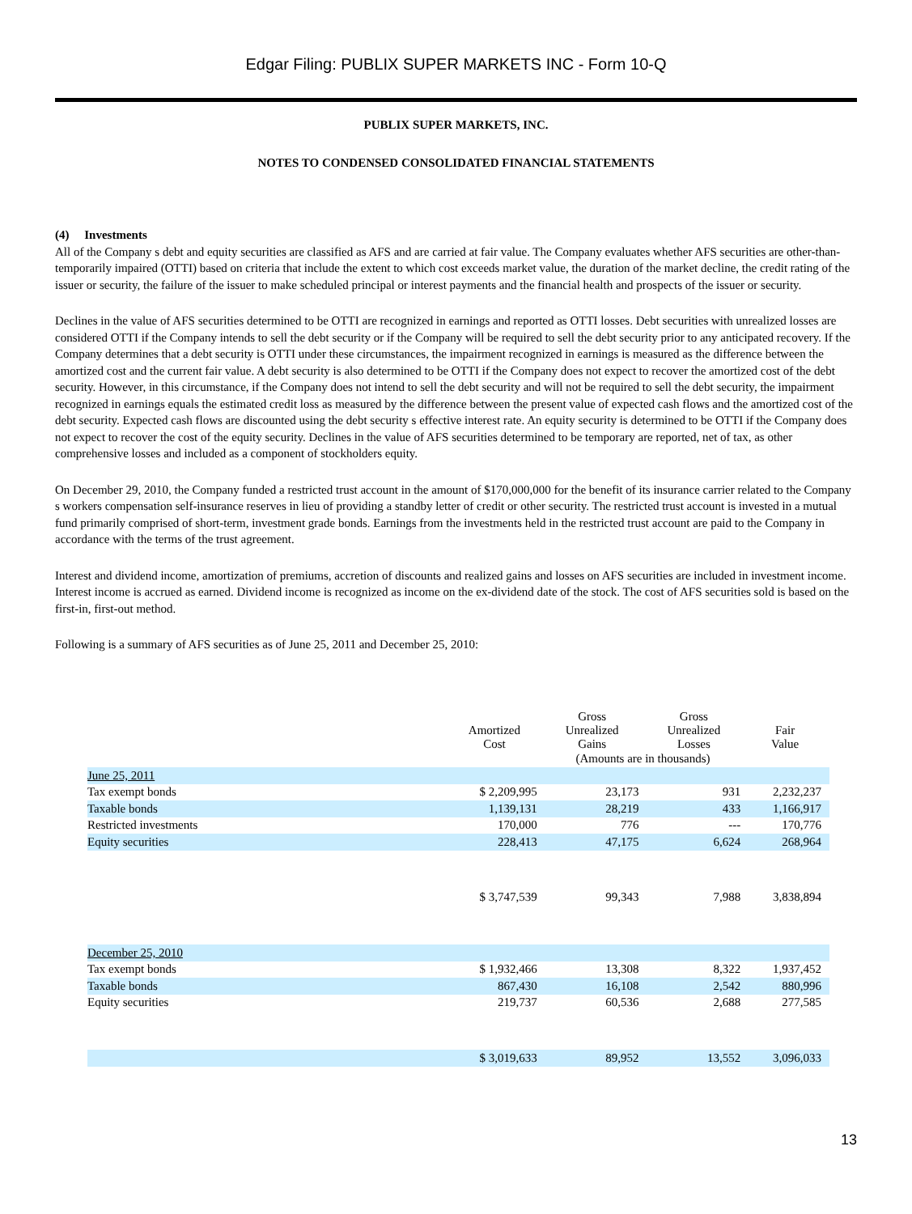Edgar Filing: PUBLIX SUPER MARKETS INC - Form 10-Q
PUBLIX SUPER MARKETS, INC.
NOTES TO CONDENSED CONSOLIDATED FINANCIAL STATEMENTS
(4) Investments
All of the Company s debt and equity securities are classified as AFS and are carried at fair value. The Company evaluates whether AFS securities are other-than-temporarily impaired (OTTI) based on criteria that include the extent to which cost exceeds market value, the duration of the market decline, the credit rating of the issuer or security, the failure of the issuer to make scheduled principal or interest payments and the financial health and prospects of the issuer or security.
Declines in the value of AFS securities determined to be OTTI are recognized in earnings and reported as OTTI losses. Debt securities with unrealized losses are considered OTTI if the Company intends to sell the debt security or if the Company will be required to sell the debt security prior to any anticipated recovery. If the Company determines that a debt security is OTTI under these circumstances, the impairment recognized in earnings is measured as the difference between the amortized cost and the current fair value. A debt security is also determined to be OTTI if the Company does not expect to recover the amortized cost of the debt security. However, in this circumstance, if the Company does not intend to sell the debt security and will not be required to sell the debt security, the impairment recognized in earnings equals the estimated credit loss as measured by the difference between the present value of expected cash flows and the amortized cost of the debt security. Expected cash flows are discounted using the debt security s effective interest rate. An equity security is determined to be OTTI if the Company does not expect to recover the cost of the equity security. Declines in the value of AFS securities determined to be temporary are reported, net of tax, as other comprehensive losses and included as a component of stockholders equity.
On December 29, 2010, the Company funded a restricted trust account in the amount of $170,000,000 for the benefit of its insurance carrier related to the Company s workers compensation self-insurance reserves in lieu of providing a standby letter of credit or other security. The restricted trust account is invested in a mutual fund primarily comprised of short-term, investment grade bonds. Earnings from the investments held in the restricted trust account are paid to the Company in accordance with the terms of the trust agreement.
Interest and dividend income, amortization of premiums, accretion of discounts and realized gains and losses on AFS securities are included in investment income. Interest income is accrued as earned. Dividend income is recognized as income on the ex-dividend date of the stock. The cost of AFS securities sold is based on the first-in, first-out method.
Following is a summary of AFS securities as of June 25, 2011 and December 25, 2010:
| | Amortized Cost | Gross Unrealized Gains | Gross Unrealized Losses | Fair Value |
| --- | --- | --- | --- | --- |
| | | (Amounts are in thousands) | | |
| June 25, 2011 | | | | |
| Tax exempt bonds | $ 2,209,995 | 23,173 | 931 | 2,232,237 |
| Taxable bonds | 1,139,131 | 28,219 | 433 | 1,166,917 |
| Restricted investments | 170,000 | 776 | --- | 170,776 |
| Equity securities | 228,413 | 47,175 | 6,624 | 268,964 |
| | $ 3,747,539 | 99,343 | 7,988 | 3,838,894 |
| December 25, 2010 | | | | |
| Tax exempt bonds | $ 1,932,466 | 13,308 | 8,322 | 1,937,452 |
| Taxable bonds | 867,430 | 16,108 | 2,542 | 880,996 |
| Equity securities | 219,737 | 60,536 | 2,688 | 277,585 |
| | $ 3,019,633 | 89,952 | 13,552 | 3,096,033 |
13